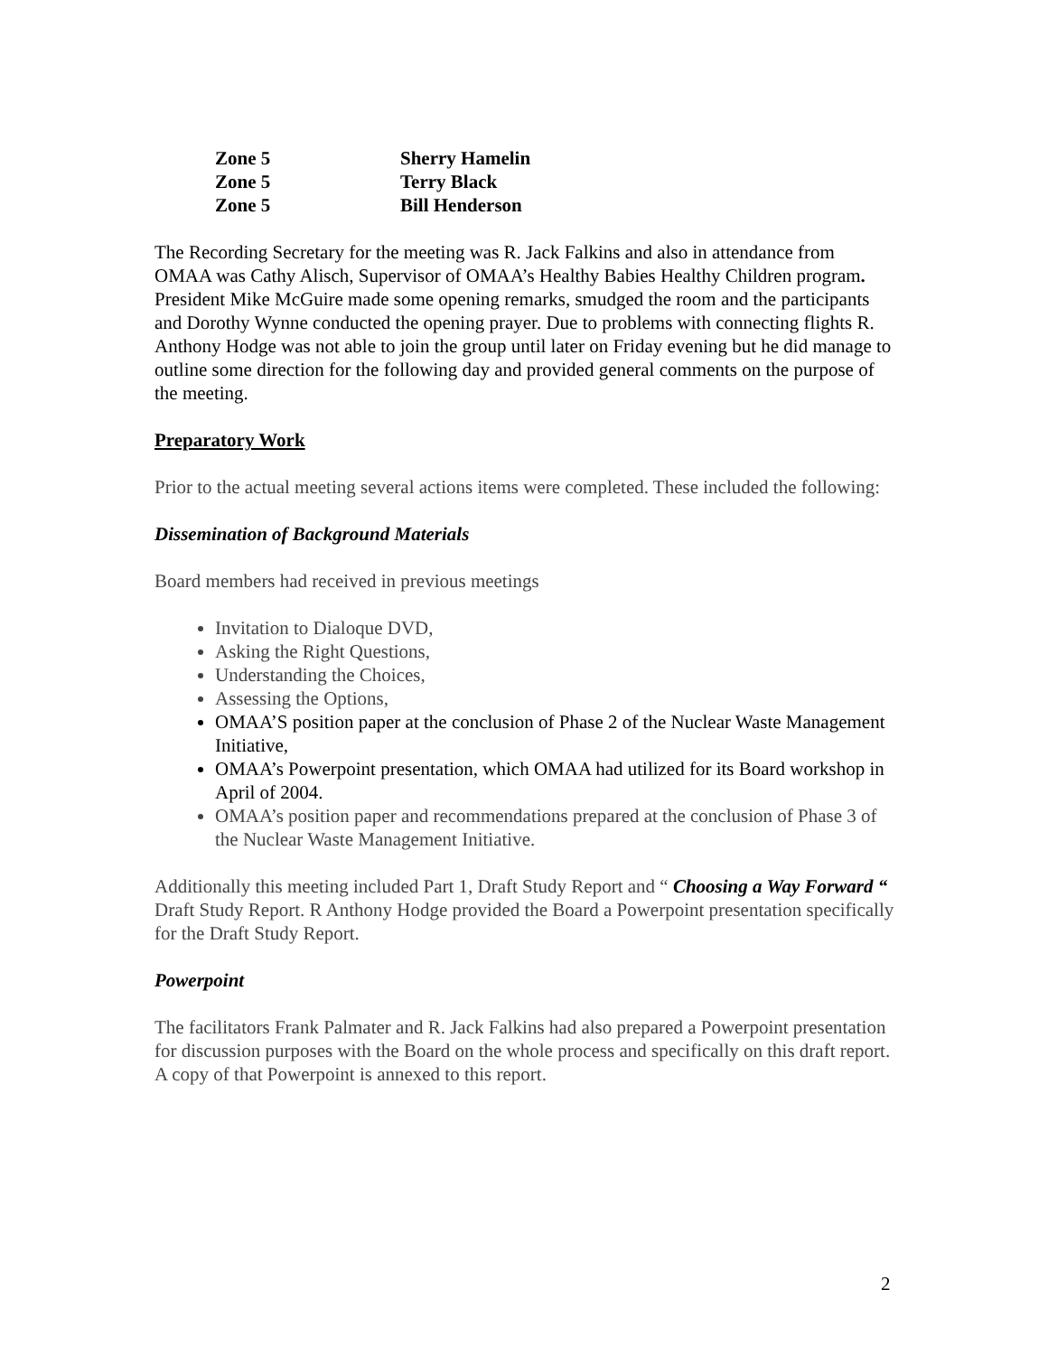| Zone 5 | Sherry Hamelin |
| Zone 5 | Terry Black |
| Zone 5 | Bill Henderson |
The Recording Secretary for the meeting was R. Jack Falkins and also in attendance from OMAA was Cathy Alisch, Supervisor of OMAA’s Healthy Babies Healthy Children program. President Mike McGuire made some opening remarks, smudged the room and the participants and Dorothy Wynne conducted the opening prayer. Due to problems with connecting flights R. Anthony Hodge was not able to join the group until later on Friday evening but he did manage to outline some direction for the following day and provided general comments on the purpose of the meeting.
Preparatory Work
Prior to the actual meeting several actions items were completed. These included the following:
Dissemination of Background Materials
Board members had received in previous meetings
Invitation to Dialoque DVD,
Asking the Right Questions,
Understanding the Choices,
Assessing the Options,
OMAA’S position paper at the conclusion of Phase 2 of the Nuclear Waste Management Initiative,
OMAA’s Powerpoint presentation, which OMAA had utilized for its Board workshop in April of 2004.
OMAA’s position paper and recommendations prepared at the conclusion of Phase 3 of the Nuclear Waste Management Initiative.
Additionally this meeting included Part 1, Draft Study Report and “ Choosing a Way Forward “ Draft Study Report. R Anthony Hodge provided the Board a Powerpoint presentation specifically for the Draft Study Report.
Powerpoint
The facilitators Frank Palmater and R. Jack Falkins had also prepared a Powerpoint presentation for discussion purposes with the Board on the whole process and specifically on this draft report. A copy of that Powerpoint is annexed to this report.
2